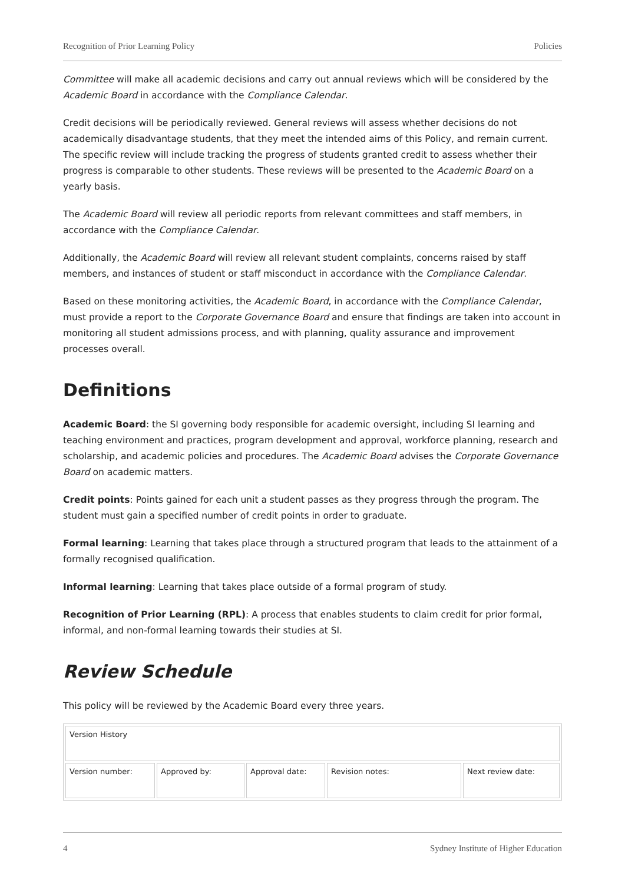Recognition of Prior Learning Policy Policies
Committee will make all academic decisions and carry out annual reviews which will be considered by the Academic Board in accordance with the Compliance Calendar.
Credit decisions will be periodically reviewed. General reviews will assess whether decisions do not academically disadvantage students, that they meet the intended aims of this Policy, and remain current. The specific review will include tracking the progress of students granted credit to assess whether their progress is comparable to other students. These reviews will be presented to the Academic Board on a yearly basis.
The Academic Board will review all periodic reports from relevant committees and staff members, in accordance with the Compliance Calendar.
Additionally, the Academic Board will review all relevant student complaints, concerns raised by staff members, and instances of student or staff misconduct in accordance with the Compliance Calendar.
Based on these monitoring activities, the Academic Board, in accordance with the Compliance Calendar, must provide a report to the Corporate Governance Board and ensure that findings are taken into account in monitoring all student admissions process, and with planning, quality assurance and improvement processes overall.
Definitions
Academic Board: the SI governing body responsible for academic oversight, including SI learning and teaching environment and practices, program development and approval, workforce planning, research and scholarship, and academic policies and procedures. The Academic Board advises the Corporate Governance Board on academic matters.
Credit points: Points gained for each unit a student passes as they progress through the program. The student must gain a specified number of credit points in order to graduate.
Formal learning: Learning that takes place through a structured program that leads to the attainment of a formally recognised qualification.
Informal learning: Learning that takes place outside of a formal program of study.
Recognition of Prior Learning (RPL): A process that enables students to claim credit for prior formal, informal, and non-formal learning towards their studies at SI.
Review Schedule
This policy will be reviewed by the Academic Board every three years.
| Version History | | | | |
| Version number: | Approved by: | Approval date: | Revision notes: | Next review date: |
4 Sydney Institute of Higher Education